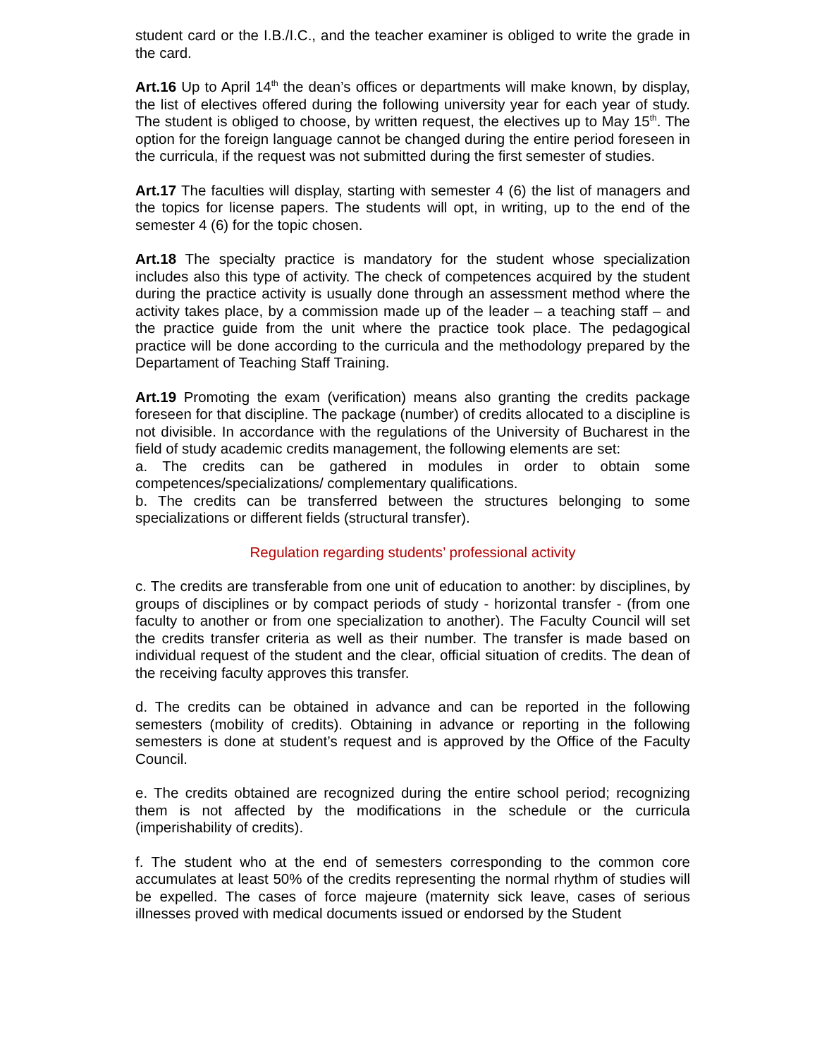student card or the I.B./I.C., and the teacher examiner is obliged to write the grade in the card.
Art.16 Up to April 14<sup>th</sup> the dean’s offices or departments will make known, by display, the list of electives offered during the following university year for each year of study. The student is obliged to choose, by written request, the electives up to May 15<sup>th</sup>. The option for the foreign language cannot be changed during the entire period foreseen in the curricula, if the request was not submitted during the first semester of studies.
Art.17 The faculties will display, starting with semester 4 (6) the list of managers and the topics for license papers. The students will opt, in writing, up to the end of the semester 4 (6) for the topic chosen.
Art.18 The specialty practice is mandatory for the student whose specialization includes also this type of activity. The check of competences acquired by the student during the practice activity is usually done through an assessment method where the activity takes place, by a commission made up of the leader – a teaching staff – and the practice guide from the unit where the practice took place. The pedagogical practice will be done according to the curricula and the methodology prepared by the Departament of Teaching Staff Training.
Art.19 Promoting the exam (verification) means also granting the credits package foreseen for that discipline. The package (number) of credits allocated to a discipline is not divisible. In accordance with the regulations of the University of Bucharest in the field of study academic credits management, the following elements are set:
a. The credits can be gathered in modules in order to obtain some competences/specializations/ complementary qualifications.
b. The credits can be transferred between the structures belonging to some specializations or different fields (structural transfer).
Regulation regarding students’ professional activity
c. The credits are transferable from one unit of education to another: by disciplines, by groups of disciplines or by compact periods of study - horizontal transfer - (from one faculty to another or from one specialization to another). The Faculty Council will set the credits transfer criteria as well as their number. The transfer is made based on individual request of the student and the clear, official situation of credits. The dean of the receiving faculty approves this transfer.
d. The credits can be obtained in advance and can be reported in the following semesters (mobility of credits). Obtaining in advance or reporting in the following semesters is done at student’s request and is approved by the Office of the Faculty Council.
e. The credits obtained are recognized during the entire school period; recognizing them is not affected by the modifications in the schedule or the curricula (imperishability of credits).
f. The student who at the end of semesters corresponding to the common core accumulates at least 50% of the credits representing the normal rhythm of studies will be expelled. The cases of force majeure (maternity sick leave, cases of serious illnesses proved with medical documents issued or endorsed by the Student